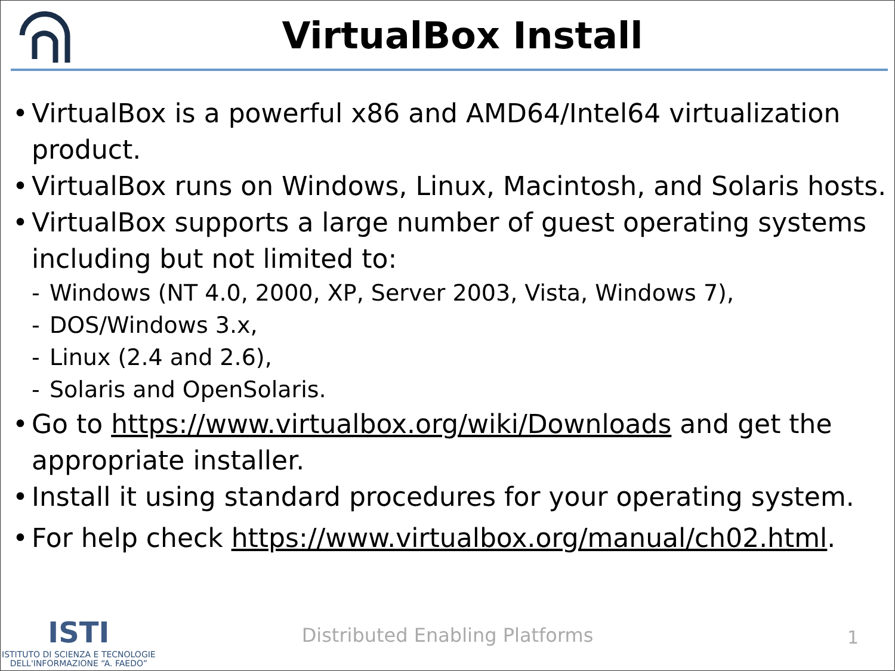VirtualBox Install
• VirtualBox is a powerful x86 and AMD64/Intel64 virtualization product.
• VirtualBox runs on Windows, Linux, Macintosh, and Solaris hosts.
• VirtualBox supports a large number of guest operating systems including but not limited to:
- Windows (NT 4.0, 2000, XP, Server 2003, Vista, Windows 7),
- DOS/Windows 3.x,
- Linux (2.4 and 2.6),
- Solaris and OpenSolaris.
• Go to https://www.virtualbox.org/wiki/Downloads and get the appropriate installer.
• Install it using standard procedures for your operating system.
• For help check https://www.virtualbox.org/manual/ch02.html.
ISTI
ISTITUTO DI SCIENZA E TECNOLOGIE
DELL'INFORMAZIONE “A. FAEDO”
Distributed Enabling Platforms 1